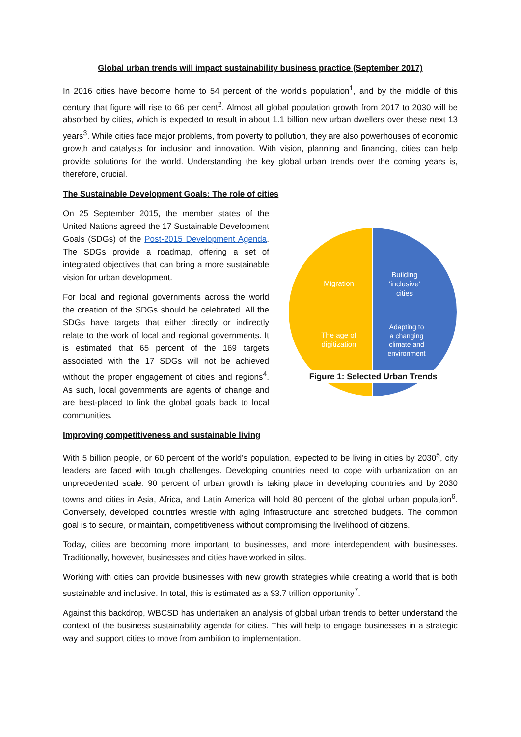Global urban trends will impact sustainability business practice (September 2017)
In 2016 cities have become home to 54 percent of the world’s population<sup>1</sup>, and by the middle of this century that figure will rise to 66 per cent<sup>2</sup>. Almost all global population growth from 2017 to 2030 will be absorbed by cities, which is expected to result in about 1.1 billion new urban dwellers over these next 13 years<sup>3</sup>. While cities face major problems, from poverty to pollution, they are also powerhouses of economic growth and catalysts for inclusion and innovation. With vision, planning and financing, cities can help provide solutions for the world. Understanding the key global urban trends over the coming years is, therefore, crucial.
The Sustainable Development Goals: The role of cities
On 25 September 2015, the member states of the United Nations agreed the 17 Sustainable Development Goals (SDGs) of the Post-2015 Development Agenda. The SDGs provide a roadmap, offering a set of integrated objectives that can bring a more sustainable vision for urban development.
For local and regional governments across the world the creation of the SDGs should be celebrated. All the SDGs have targets that either directly or indirectly relate to the work of local and regional governments. It is estimated that 65 percent of the 169 targets associated with the 17 SDGs will not be achieved without the proper engagement of cities and regions<sup>4</sup>. As such, local governments are agents of change and are best-placed to link the global goals back to local communities.
Migration
Building
'inclusive'
cities
The age of
digitization
Adapting to
a changing
climate and
environment
Figure 1: Selected Urban Trends
Improving competitiveness and sustainable living
With 5 billion people, or 60 percent of the world’s population, expected to be living in cities by 2030<sup>5</sup>, city leaders are faced with tough challenges. Developing countries need to cope with urbanization on an unprecedented scale. 90 percent of urban growth is taking place in developing countries and by 2030 towns and cities in Asia, Africa, and Latin America will hold 80 percent of the global urban population<sup>6</sup>. Conversely, developed countries wrestle with aging infrastructure and stretched budgets. The common goal is to secure, or maintain, competitiveness without compromising the livelihood of citizens.
Today, cities are becoming more important to businesses, and more interdependent with businesses. Traditionally, however, businesses and cities have worked in silos.
Working with cities can provide businesses with new growth strategies while creating a world that is both sustainable and inclusive. In total, this is estimated as a $3.7 trillion opportunity<sup>7</sup>.
Against this backdrop, WBCSD has undertaken an analysis of global urban trends to better understand the context of the business sustainability agenda for cities. This will help to engage businesses in a strategic way and support cities to move from ambition to implementation.